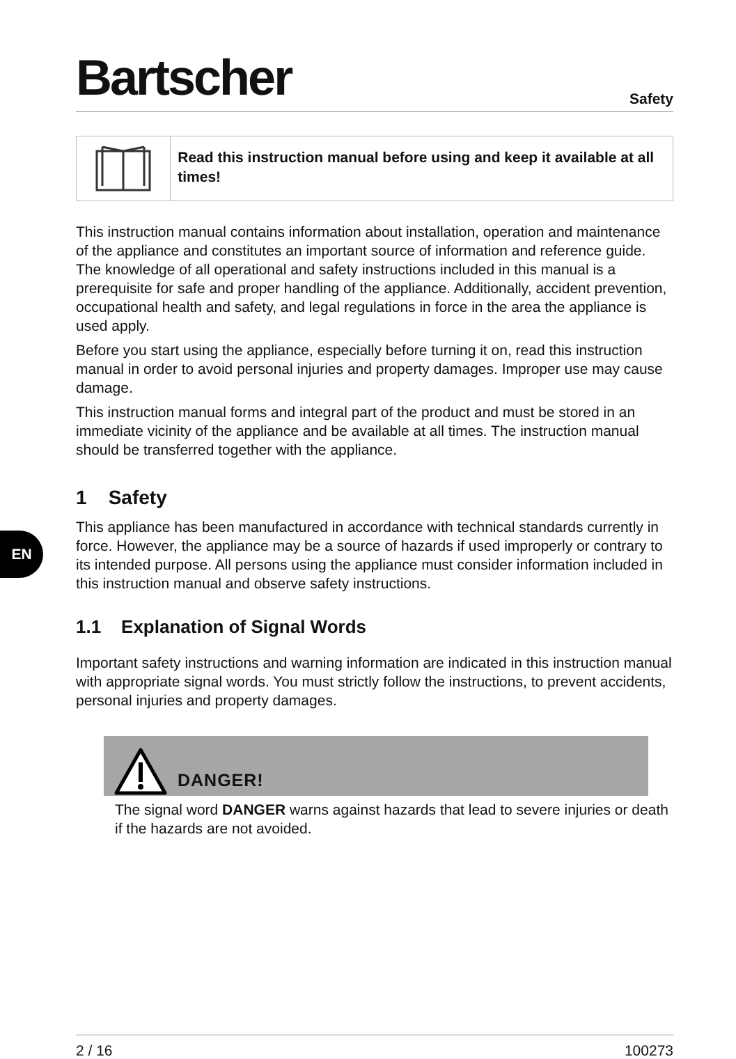Bartscher
Safety
Read this instruction manual before using and keep it available at all times!
This instruction manual contains information about installation, operation and maintenance of the appliance and constitutes an important source of information and reference guide. The knowledge of all operational and safety instructions included in this manual is a prerequisite for safe and proper handling of the appliance. Additionally, accident prevention, occupational health and safety, and legal regulations in force in the area the appliance is used apply.
Before you start using the appliance, especially before turning it on, read this instruction manual in order to avoid personal injuries and property damages. Improper use may cause damage.
This instruction manual forms and integral part of the product and must be stored in an immediate vicinity of the appliance and be available at all times. The instruction manual should be transferred together with the appliance.
1 Safety
This appliance has been manufactured in accordance with technical standards currently in force. However, the appliance may be a source of hazards if used improperly or contrary to its intended purpose. All persons using the appliance must consider information included in this instruction manual and observe safety instructions.
1.1 Explanation of Signal Words
Important safety instructions and warning information are indicated in this instruction manual with appropriate signal words. You must strictly follow the instructions, to prevent accidents, personal injuries and property damages.
DANGER!
The signal word DANGER warns against hazards that lead to severe injuries or death if the hazards are not avoided.
EN
2 / 16 100273